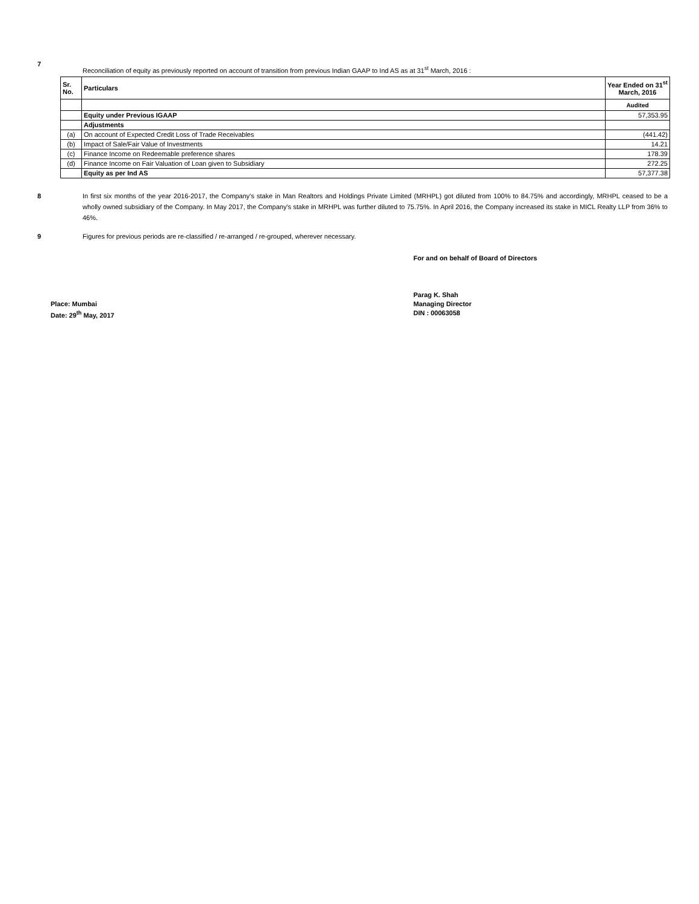7
Reconciliation of equity as previously reported on account of transition from previous Indian GAAP to Ind AS as at 31<sup>st</sup> March, 2016 :
| Sr. No. | Particulars | Year Ended on 31<sup>st</sup> March, 2016 |
| --- | --- | --- |
| | | Audited |
| | Equity under Previous IGAAP | 57,353.95 |
| | Adjustments | |
| (a) | On account of Expected Credit Loss of Trade Receivables | (441.42) |
| (b) | Impact of Sale/Fair Value of Investments | 14.21 |
| (c) | Finance Income on Redeemable preference shares | 178.39 |
| (d) | Finance Income on Fair Valuation of Loan given to Subsidiary | 272.25 |
| | Equity as per Ind AS | 57,377.38 |
8 In first six months of the year 2016-2017, the Company's stake in Man Realtors and Holdings Private Limited (MRHPL) got diluted from 100% to 84.75% and accordingly, MRHPL ceased to be a wholly owned subsidiary of the Company. In May 2017, the Company's stake in MRHPL was further diluted to 75.75%. In April 2016, the Company increased its stake in MICL Realty LLP from 36% to 46%.
9 Figures for previous periods are re-classified / re-arranged / re-grouped, wherever necessary.
For and on behalf of Board of Directors
Place: Mumbai
Date: 29<sup>th</sup> May, 2017
Parag K. Shah
Managing Director
DIN : 00063058